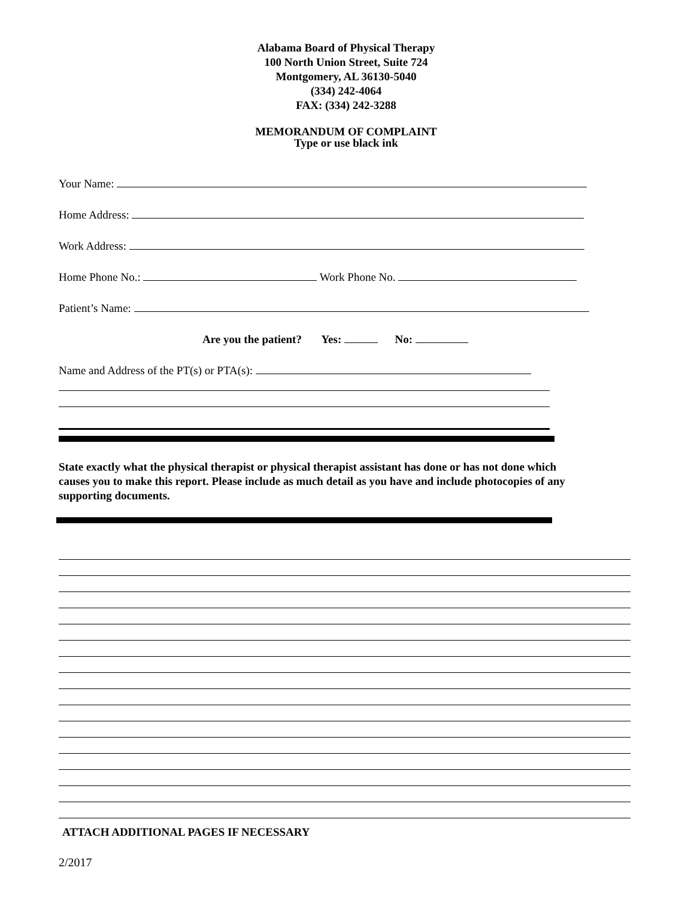Alabama Board of Physical Therapy
100 North Union Street, Suite 724
Montgomery, AL 36130-5040
(334) 242-4064
FAX: (334) 242-3288
MEMORANDUM OF COMPLAINT
Type or use black ink
Your Name:
Home Address:
Work Address:
Home Phone No.: Work Phone No.
Patient’s Name:
Are you the patient? Yes: No:
Name and Address of the PT(s) or PTA(s):
State exactly what the physical therapist or physical therapist assistant has done or has not done which causes you to make this report. Please include as much detail as you have and include photocopies of any supporting documents.
ATTACH ADDITIONAL PAGES IF NECESSARY
2/2017